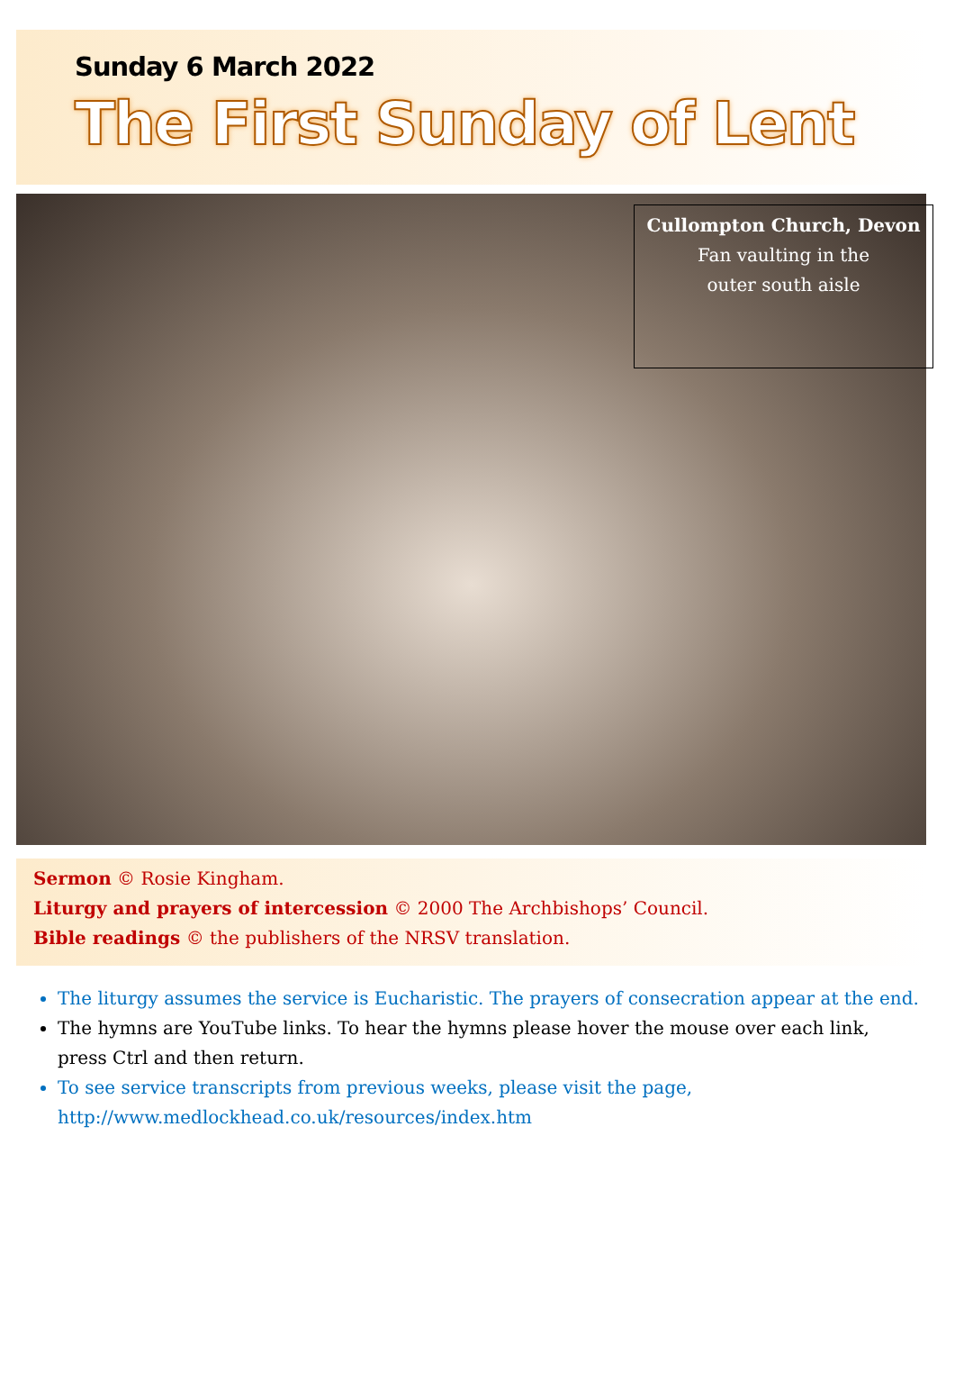Sunday 6 March 2022
The First Sunday of Lent
Cullompton Church, Devon
Fan vaulting in the
outer south aisle
Sermon © Rosie Kingham.
Liturgy and prayers of intercession © 2000 The Archbishops’ Council.
Bible readings © the publishers of the NRSV translation.
The liturgy assumes the service is Eucharistic. The prayers of consecration appear at the end.
The hymns are YouTube links. To hear the hymns please hover the mouse over each link, press Ctrl and then return.
To see service transcripts from previous weeks, please visit the page, http://www.medlockhead.co.uk/resources/index.htm